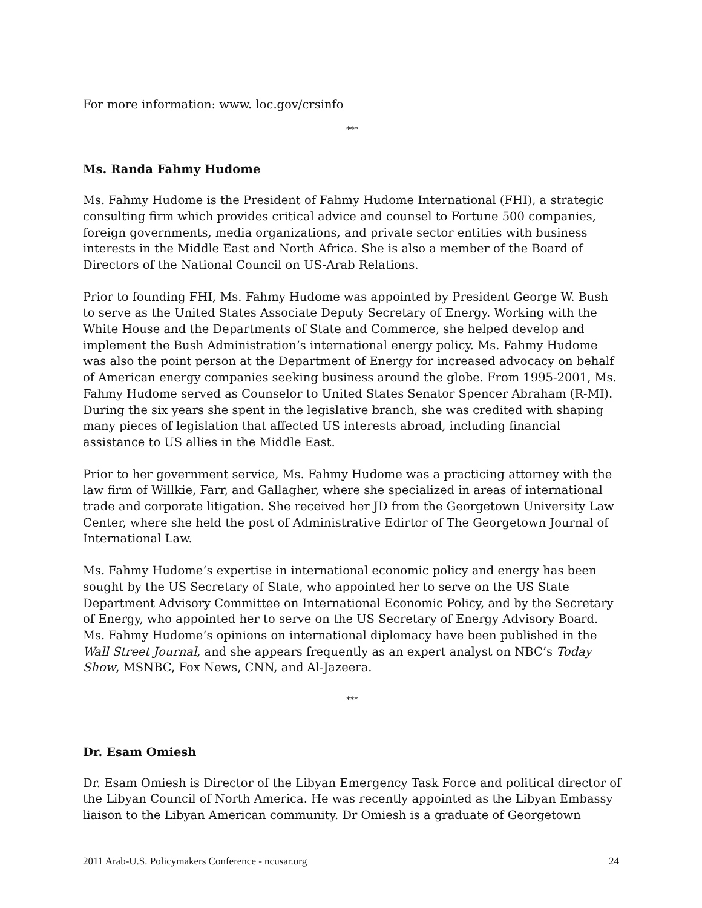For more information: www. loc.gov/crsinfo
***
Ms. Randa Fahmy Hudome
Ms. Fahmy Hudome is the President of Fahmy Hudome International (FHI), a strategic consulting firm which provides critical advice and counsel to Fortune 500 companies, foreign governments, media organizations, and private sector entities with business interests in the Middle East and North Africa. She is also a member of the Board of Directors of the National Council on US-Arab Relations.
Prior to founding FHI, Ms. Fahmy Hudome was appointed by President George W. Bush to serve as the United States Associate Deputy Secretary of Energy. Working with the White House and the Departments of State and Commerce, she helped develop and implement the Bush Administration’s international energy policy. Ms. Fahmy Hudome was also the point person at the Department of Energy for increased advocacy on behalf of American energy companies seeking business around the globe. From 1995-2001, Ms. Fahmy Hudome served as Counselor to United States Senator Spencer Abraham (R-MI). During the six years she spent in the legislative branch, she was credited with shaping many pieces of legislation that affected US interests abroad, including financial assistance to US allies in the Middle East.
Prior to her government service, Ms. Fahmy Hudome was a practicing attorney with the law firm of Willkie, Farr, and Gallagher, where she specialized in areas of international trade and corporate litigation. She received her JD from the Georgetown University Law Center, where she held the post of Administrative Edirtor of The Georgetown Journal of International Law.
Ms. Fahmy Hudome’s expertise in international economic policy and energy has been sought by the US Secretary of State, who appointed her to serve on the US State Department Advisory Committee on International Economic Policy, and by the Secretary of Energy, who appointed her to serve on the US Secretary of Energy Advisory Board. Ms. Fahmy Hudome’s opinions on international diplomacy have been published in the Wall Street Journal, and she appears frequently as an expert analyst on NBC’s Today Show, MSNBC, Fox News, CNN, and Al-Jazeera.
***
Dr. Esam Omiesh
Dr. Esam Omiesh is Director of the Libyan Emergency Task Force and political director of the Libyan Council of North America. He was recently appointed as the Libyan Embassy liaison to the Libyan American community. Dr Omiesh is a graduate of Georgetown
2011 Arab-U.S. Policymakers Conference - ncusar.org 24